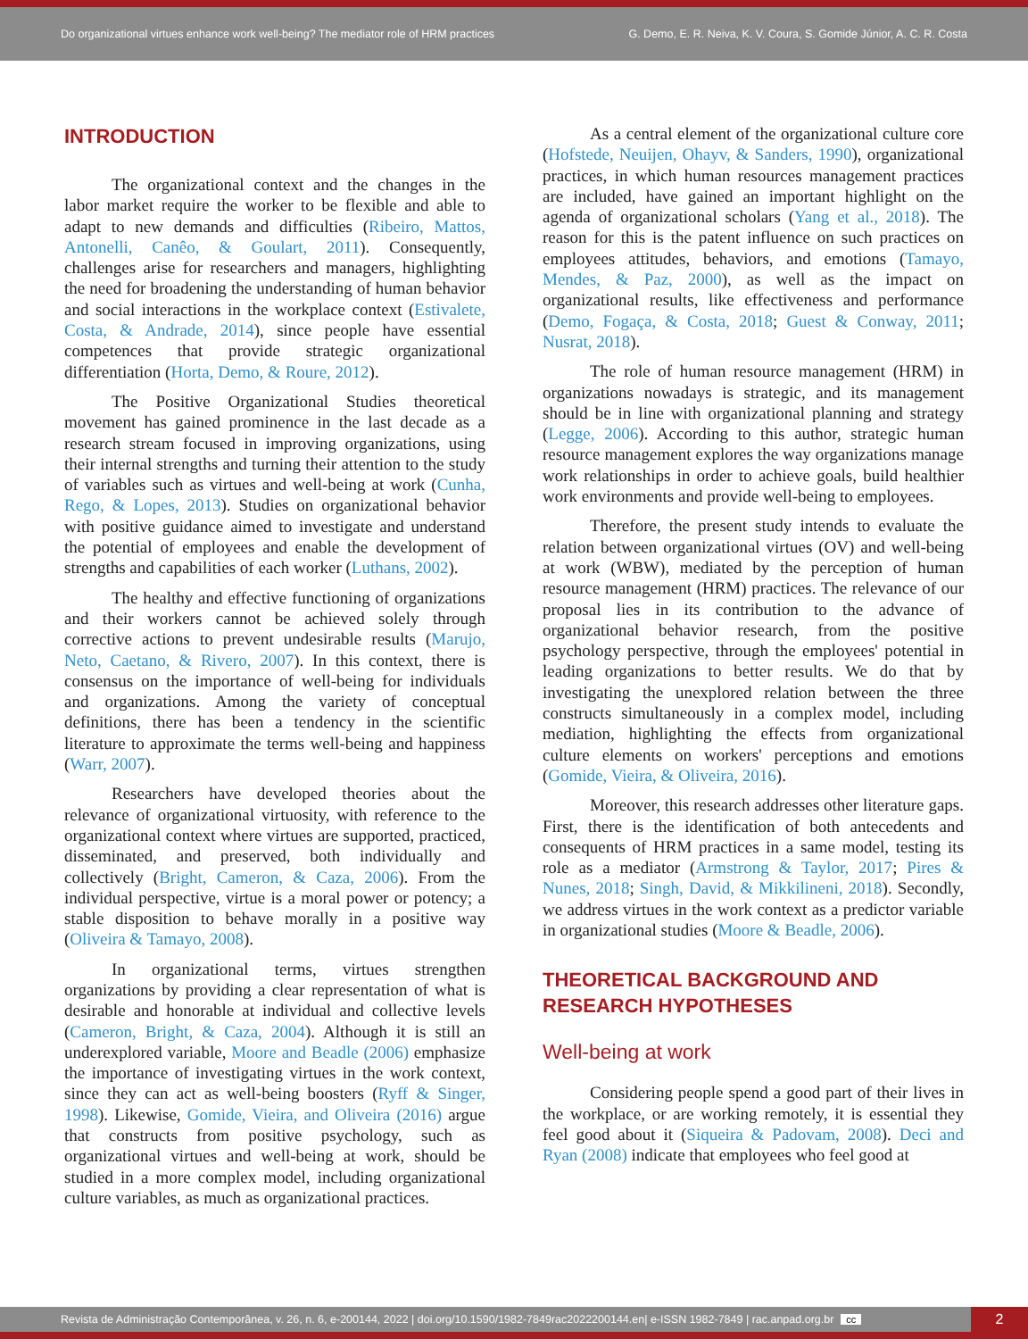Do organizational virtues enhance work well-being? The mediator role of HRM practices
G. Demo, E. R. Neiva, K. V. Coura, S. Gomide Júnior, A. C. R. Costa
INTRODUCTION
The organizational context and the changes in the labor market require the worker to be flexible and able to adapt to new demands and difficulties (Ribeiro, Mattos, Antonelli, Canêo, & Goulart, 2011). Consequently, challenges arise for researchers and managers, highlighting the need for broadening the understanding of human behavior and social interactions in the workplace context (Estivalete, Costa, & Andrade, 2014), since people have essential competences that provide strategic organizational differentiation (Horta, Demo, & Roure, 2012).
The Positive Organizational Studies theoretical movement has gained prominence in the last decade as a research stream focused in improving organizations, using their internal strengths and turning their attention to the study of variables such as virtues and well-being at work (Cunha, Rego, & Lopes, 2013). Studies on organizational behavior with positive guidance aimed to investigate and understand the potential of employees and enable the development of strengths and capabilities of each worker (Luthans, 2002).
The healthy and effective functioning of organizations and their workers cannot be achieved solely through corrective actions to prevent undesirable results (Marujo, Neto, Caetano, & Rivero, 2007). In this context, there is consensus on the importance of well-being for individuals and organizations. Among the variety of conceptual definitions, there has been a tendency in the scientific literature to approximate the terms well-being and happiness (Warr, 2007).
Researchers have developed theories about the relevance of organizational virtuosity, with reference to the organizational context where virtues are supported, practiced, disseminated, and preserved, both individually and collectively (Bright, Cameron, & Caza, 2006). From the individual perspective, virtue is a moral power or potency; a stable disposition to behave morally in a positive way (Oliveira & Tamayo, 2008).
In organizational terms, virtues strengthen organizations by providing a clear representation of what is desirable and honorable at individual and collective levels (Cameron, Bright, & Caza, 2004). Although it is still an underexplored variable, Moore and Beadle (2006) emphasize the importance of investigating virtues in the work context, since they can act as well-being boosters (Ryff & Singer, 1998). Likewise, Gomide, Vieira, and Oliveira (2016) argue that constructs from positive psychology, such as organizational virtues and well-being at work, should be studied in a more complex model, including organizational culture variables, as much as organizational practices.
As a central element of the organizational culture core (Hofstede, Neuijen, Ohayv, & Sanders, 1990), organizational practices, in which human resources management practices are included, have gained an important highlight on the agenda of organizational scholars (Yang et al., 2018). The reason for this is the patent influence on such practices on employees attitudes, behaviors, and emotions (Tamayo, Mendes, & Paz, 2000), as well as the impact on organizational results, like effectiveness and performance (Demo, Fogaça, & Costa, 2018; Guest & Conway, 2011; Nusrat, 2018).
The role of human resource management (HRM) in organizations nowadays is strategic, and its management should be in line with organizational planning and strategy (Legge, 2006). According to this author, strategic human resource management explores the way organizations manage work relationships in order to achieve goals, build healthier work environments and provide well-being to employees.
Therefore, the present study intends to evaluate the relation between organizational virtues (OV) and well-being at work (WBW), mediated by the perception of human resource management (HRM) practices. The relevance of our proposal lies in its contribution to the advance of organizational behavior research, from the positive psychology perspective, through the employees' potential in leading organizations to better results. We do that by investigating the unexplored relation between the three constructs simultaneously in a complex model, including mediation, highlighting the effects from organizational culture elements on workers' perceptions and emotions (Gomide, Vieira, & Oliveira, 2016).
Moreover, this research addresses other literature gaps. First, there is the identification of both antecedents and consequents of HRM practices in a same model, testing its role as a mediator (Armstrong & Taylor, 2017; Pires & Nunes, 2018; Singh, David, & Mikkilineni, 2018). Secondly, we address virtues in the work context as a predictor variable in organizational studies (Moore & Beadle, 2006).
THEORETICAL BACKGROUND AND RESEARCH HYPOTHESES
Well-being at work
Considering people spend a good part of their lives in the workplace, or are working remotely, it is essential they feel good about it (Siqueira & Padovam, 2008). Deci and Ryan (2008) indicate that employees who feel good at
Revista de Administração Contemporânea, v. 26, n. 6, e-200144, 2022 | doi.org/10.1590/1982-7849rac2022200144.en| e-ISSN 1982-7849 | rac.anpad.org.br cc 2